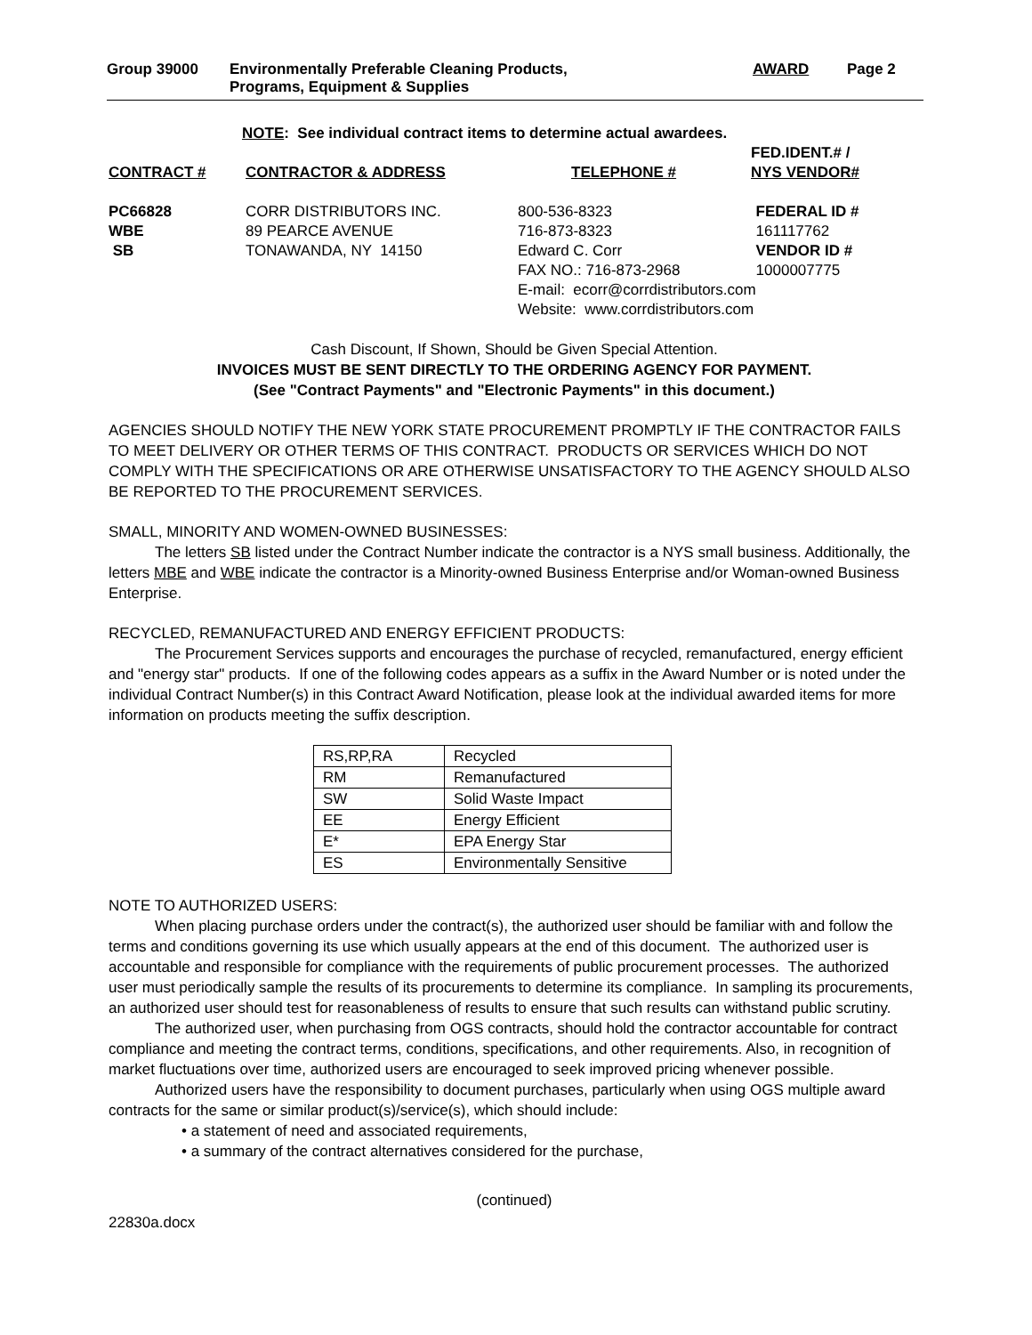Group 39000 Environmentally Preferable Cleaning Products,
Programs, Equipment & Supplies
AWARD Page 2
NOTE: See individual contract items to determine actual awardees.
| CONTRACT # | CONTRACTOR & ADDRESS | TELEPHONE # | FED.IDENT.# / NYS VENDOR# |
| PC66828 WBE SB | CORR DISTRIBUTORS INC. 89 PEARCE AVENUE TONAWANDA, NY 14150 | 800-536-8323 716-873-8323 Edward C. Corr FAX NO.: 716-873-2968 E-mail: ecorr@corrdistributors.com Website: www.corrdistributors.com | FEDERAL ID # 161117762 VENDOR ID # 1000007775 |
Cash Discount, If Shown, Should be Given Special Attention.
INVOICES MUST BE SENT DIRECTLY TO THE ORDERING AGENCY FOR PAYMENT.
(See "Contract Payments" and "Electronic Payments" in this document.)
AGENCIES SHOULD NOTIFY THE NEW YORK STATE PROCUREMENT PROMPTLY IF THE CONTRACTOR FAILS TO MEET DELIVERY OR OTHER TERMS OF THIS CONTRACT. PRODUCTS OR SERVICES WHICH DO NOT COMPLY WITH THE SPECIFICATIONS OR ARE OTHERWISE UNSATISFACTORY TO THE AGENCY SHOULD ALSO BE REPORTED TO THE PROCUREMENT SERVICES.
SMALL, MINORITY AND WOMEN-OWNED BUSINESSES:
The letters SB listed under the Contract Number indicate the contractor is a NYS small business. Additionally, the letters MBE and WBE indicate the contractor is a Minority-owned Business Enterprise and/or Woman-owned Business Enterprise.
RECYCLED, REMANUFACTURED AND ENERGY EFFICIENT PRODUCTS:
The Procurement Services supports and encourages the purchase of recycled, remanufactured, energy efficient and "energy star" products. If one of the following codes appears as a suffix in the Award Number or is noted under the individual Contract Number(s) in this Contract Award Notification, please look at the individual awarded items for more information on products meeting the suffix description.
| RS,RP,RA | Recycled |
| RM | Remanufactured |
| SW | Solid Waste Impact |
| EE | Energy Efficient |
| E* | EPA Energy Star |
| ES | Environmentally Sensitive |
NOTE TO AUTHORIZED USERS:
When placing purchase orders under the contract(s), the authorized user should be familiar with and follow the terms and conditions governing its use which usually appears at the end of this document. The authorized user is accountable and responsible for compliance with the requirements of public procurement processes. The authorized user must periodically sample the results of its procurements to determine its compliance. In sampling its procurements, an authorized user should test for reasonableness of results to ensure that such results can withstand public scrutiny.
The authorized user, when purchasing from OGS contracts, should hold the contractor accountable for contract compliance and meeting the contract terms, conditions, specifications, and other requirements. Also, in recognition of market fluctuations over time, authorized users are encouraged to seek improved pricing whenever possible.
Authorized users have the responsibility to document purchases, particularly when using OGS multiple award contracts for the same or similar product(s)/service(s), which should include:
• a statement of need and associated requirements,
• a summary of the contract alternatives considered for the purchase,
(continued)
22830a.docx